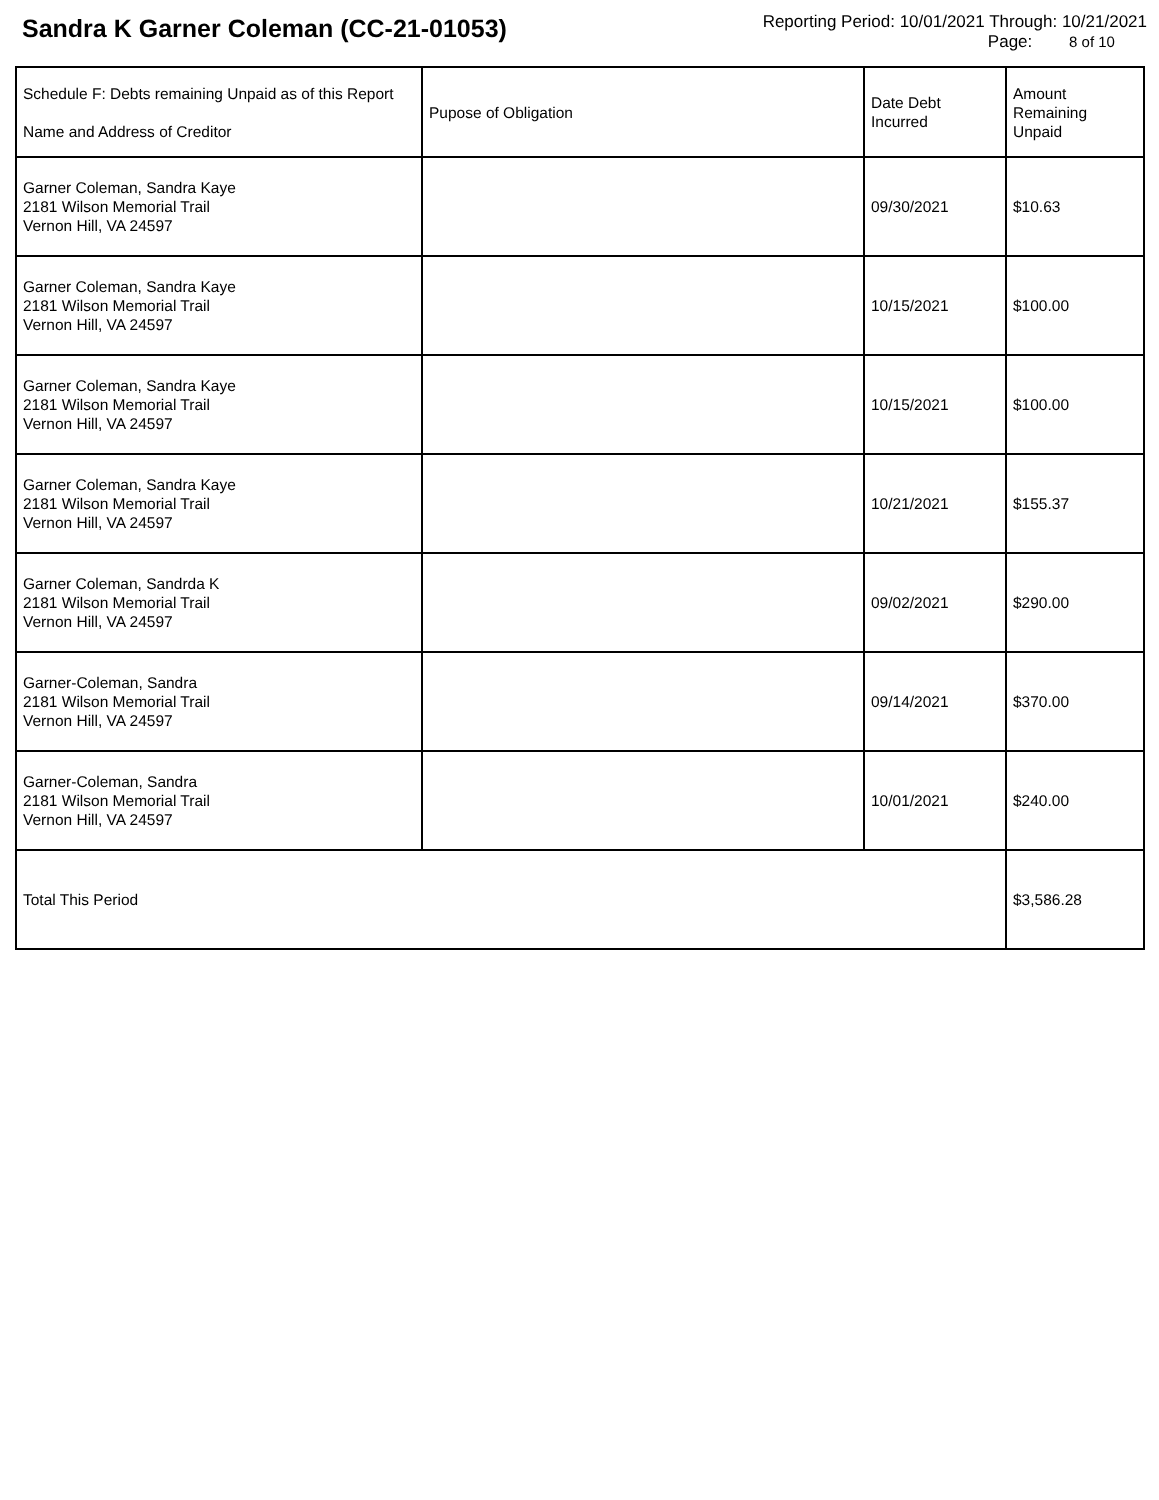Sandra K Garner Coleman (CC-21-01053)
Reporting Period: 10/01/2021 Through: 10/21/2021
Page: 8 of 10
| Schedule F: Debts remaining Unpaid as of this Report Name and Address of Creditor | Pupose of Obligation | Date Debt Incurred | Amount Remaining Unpaid |
| --- | --- | --- | --- |
| Garner Coleman, Sandra Kaye 2181 Wilson Memorial Trail Vernon Hill, VA 24597 | | 09/30/2021 | $10.63 |
| Garner Coleman, Sandra Kaye 2181 Wilson Memorial Trail Vernon Hill, VA 24597 | | 10/15/2021 | $100.00 |
| Garner Coleman, Sandra Kaye 2181 Wilson Memorial Trail Vernon Hill, VA 24597 | | 10/15/2021 | $100.00 |
| Garner Coleman, Sandra Kaye 2181 Wilson Memorial Trail Vernon Hill, VA 24597 | | 10/21/2021 | $155.37 |
| Garner Coleman, Sandrda K 2181 Wilson Memorial Trail Vernon Hill, VA 24597 | | 09/02/2021 | $290.00 |
| Garner-Coleman, Sandra 2181 Wilson Memorial Trail Vernon Hill, VA 24597 | | 09/14/2021 | $370.00 |
| Garner-Coleman, Sandra 2181 Wilson Memorial Trail Vernon Hill, VA 24597 | | 10/01/2021 | $240.00 |
| Total This Period | | | $3,586.28 |